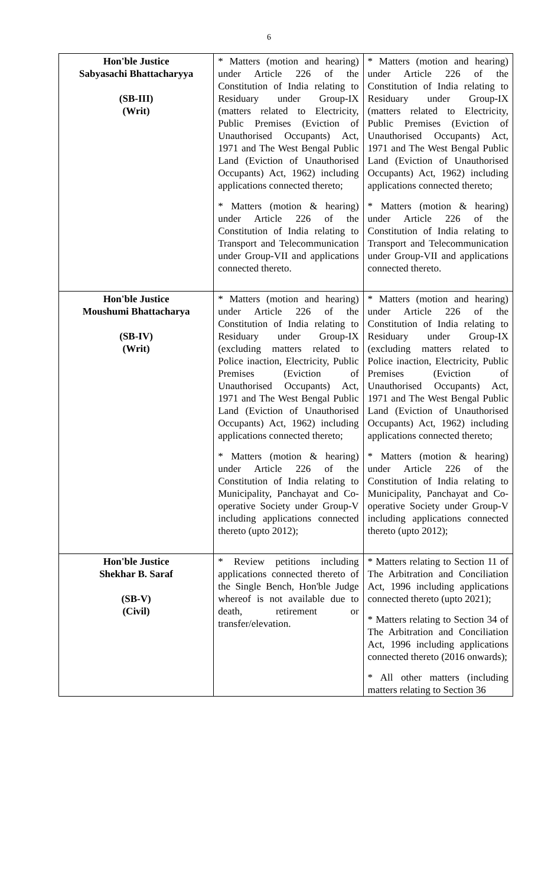6
| Hon'ble Justice Sabyasachi Bhattacharyya (SB-III) (Writ) | * Matters (motion and hearing) under Article 226 of the Constitution of India relating to Residuary under Group-IX (matters related to Electricity, Public Premises (Eviction of Unauthorised Occupants) Act, 1971 and The West Bengal Public Land (Eviction of Unauthorised Occupants) Act, 1962) including applications connected thereto; * Matters (motion & hearing) under Article 226 of the Constitution of India relating to Transport and Telecommunication under Group-VII and applications connected thereto. | * Matters (motion and hearing) under Article 226 of the Constitution of India relating to Residuary under Group-IX (matters related to Electricity, Public Premises (Eviction of Unauthorised Occupants) Act, 1971 and The West Bengal Public Land (Eviction of Unauthorised Occupants) Act, 1962) including applications connected thereto; * Matters (motion & hearing) under Article 226 of the Constitution of India relating to Transport and Telecommunication under Group-VII and applications connected thereto. |
| Hon'ble Justice Moushumi Bhattacharya (SB-IV) (Writ) | * Matters (motion and hearing) under Article 226 of the Constitution of India relating to Residuary under Group-IX (excluding matters related to Police inaction, Electricity, Public Premises (Eviction of Unauthorised Occupants) Act, 1971 and The West Bengal Public Land (Eviction of Unauthorised Occupants) Act, 1962) including applications connected thereto; * Matters (motion & hearing) under Article 226 of the Constitution of India relating to Municipality, Panchayat and Co-operative Society under Group-V including applications connected thereto (upto 2012); | * Matters (motion and hearing) under Article 226 of the Constitution of India relating to Residuary under Group-IX (excluding matters related to Police inaction, Electricity, Public Premises (Eviction of Unauthorised Occupants) Act, 1971 and The West Bengal Public Land (Eviction of Unauthorised Occupants) Act, 1962) including applications connected thereto; * Matters (motion & hearing) under Article 226 of the Constitution of India relating to Municipality, Panchayat and Co-operative Society under Group-V including applications connected thereto (upto 2012); |
| Hon'ble Justice Shekhar B. Saraf (SB-V) (Civil) | * Review petitions including applications connected thereto of the Single Bench, Hon'ble Judge whereof is not available due to death, retirement or transfer/elevation. | * Matters relating to Section 11 of The Arbitration and Conciliation Act, 1996 including applications connected thereto (upto 2021); * Matters relating to Section 34 of The Arbitration and Conciliation Act, 1996 including applications connected thereto (2016 onwards); * All other matters (including matters relating to Section 36 |